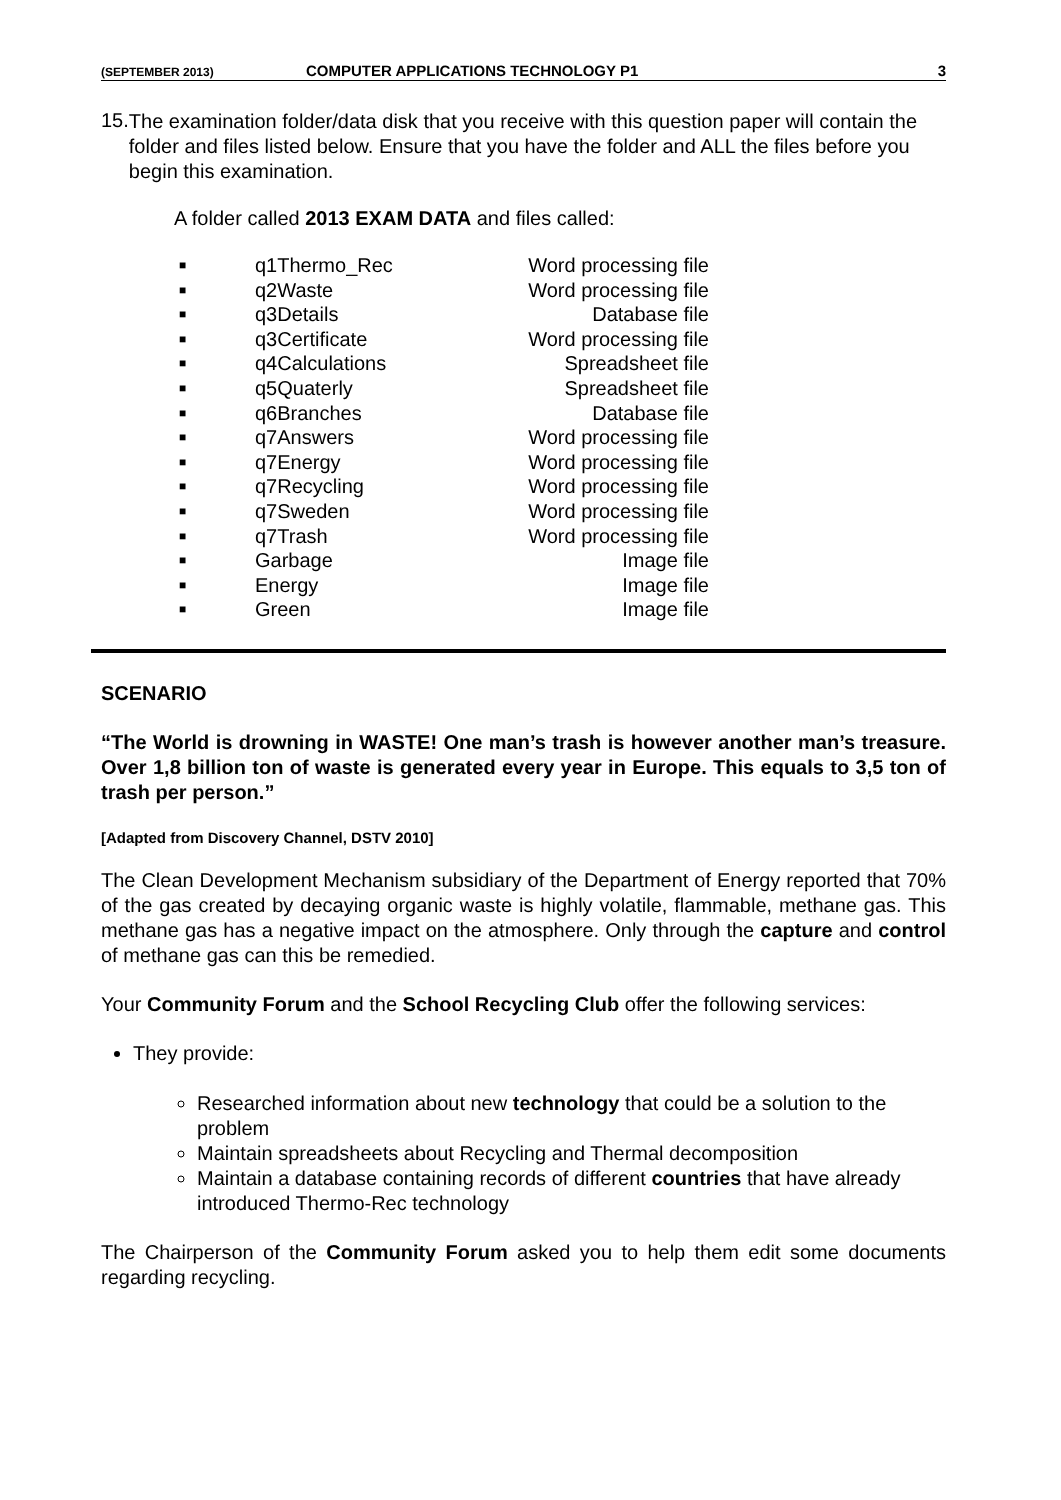(SEPTEMBER 2013) COMPUTER APPLICATIONS TECHNOLOGY P1 3
15.
The examination folder/data disk that you receive with this question paper will contain the folder and files listed below. Ensure that you have the folder and ALL the files before you begin this examination.
A folder called 2013 EXAM DATA and files called:
| ■ | q1Thermo_Rec | Word processing file |
| ■ | q2Waste | Word processing file |
| ■ | q3Details | Database file |
| ■ | q3Certificate | Word processing file |
| ■ | q4Calculations | Spreadsheet file |
| ■ | q5Quaterly | Spreadsheet file |
| ■ | q6Branches | Database file |
| ■ | q7Answers | Word processing file |
| ■ | q7Energy | Word processing file |
| ■ | q7Recycling | Word processing file |
| ■ | q7Sweden | Word processing file |
| ■ | q7Trash | Word processing file |
| ■ | Garbage | Image file |
| ■ | Energy | Image file |
| ■ | Green | Image file |
SCENARIO
“The World is drowning in WASTE! One man’s trash is however another man’s treasure. Over 1,8 billion ton of waste is generated every year in Europe. This equals to 3,5 ton of trash per person.”
[Adapted from Discovery Channel, DSTV 2010]
The Clean Development Mechanism subsidiary of the Department of Energy reported that 70% of the gas created by decaying organic waste is highly volatile, flammable, methane gas. This methane gas has a negative impact on the atmosphere. Only through the capture and control of methane gas can this be remedied.
Your Community Forum and the School Recycling Club offer the following services:
They provide:
Researched information about new technology that could be a solution to the problem
Maintain spreadsheets about Recycling and Thermal decomposition
Maintain a database containing records of different countries that have already introduced Thermo-Rec technology
The Chairperson of the Community Forum asked you to help them edit some documents regarding recycling.